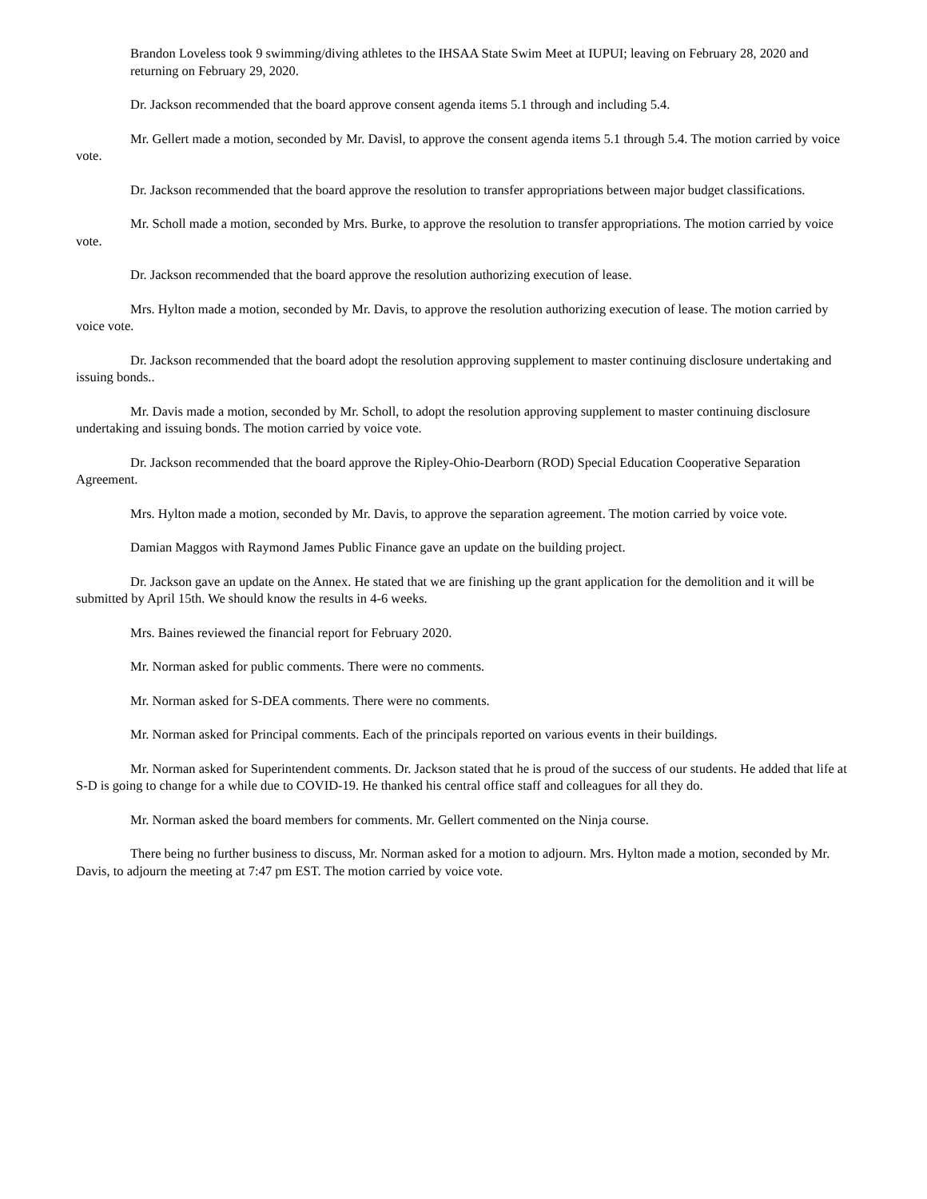Brandon Loveless took 9 swimming/diving athletes to the IHSAA State Swim Meet at IUPUI; leaving on February 28, 2020 and returning on February 29, 2020.
Dr. Jackson recommended that the board approve consent agenda items 5.1 through and including 5.4.
Mr. Gellert made a motion, seconded by Mr. Davisl, to approve the consent agenda items 5.1 through 5.4. The motion carried by voice vote.
Dr. Jackson recommended that the board approve the resolution to transfer appropriations between major budget classifications.
Mr. Scholl made a motion, seconded by Mrs. Burke, to approve the resolution to transfer appropriations. The motion carried by voice vote.
Dr. Jackson recommended that the board approve the resolution authorizing execution of lease.
Mrs. Hylton made a motion, seconded by Mr. Davis, to approve the resolution authorizing execution of lease. The motion carried by voice vote.
Dr. Jackson recommended that the board adopt the resolution approving supplement to master continuing disclosure undertaking and issuing bonds..
Mr. Davis made a motion, seconded by Mr. Scholl, to adopt the resolution approving supplement to master continuing disclosure undertaking and issuing bonds. The motion carried by voice vote.
Dr. Jackson recommended that the board approve the Ripley-Ohio-Dearborn (ROD) Special Education Cooperative Separation Agreement.
Mrs. Hylton made a motion, seconded by Mr. Davis, to approve the separation agreement. The motion carried by voice vote.
Damian Maggos with Raymond James Public Finance gave an update on the building project.
Dr. Jackson gave an update on the Annex. He stated that we are finishing up the grant application for the demolition and it will be submitted by April 15th. We should know the results in 4-6 weeks.
Mrs. Baines reviewed the financial report for February 2020.
Mr. Norman asked for public comments. There were no comments.
Mr. Norman asked for S-DEA comments. There were no comments.
Mr. Norman asked for Principal comments. Each of the principals reported on various events in their buildings.
Mr. Norman asked for Superintendent comments. Dr. Jackson stated that he is proud of the success of our students. He added that life at S-D is going to change for a while due to COVID-19. He thanked his central office staff and colleagues for all they do.
Mr. Norman asked the board members for comments. Mr. Gellert commented on the Ninja course.
There being no further business to discuss, Mr. Norman asked for a motion to adjourn. Mrs. Hylton made a motion, seconded by Mr. Davis, to adjourn the meeting at 7:47 pm EST. The motion carried by voice vote.